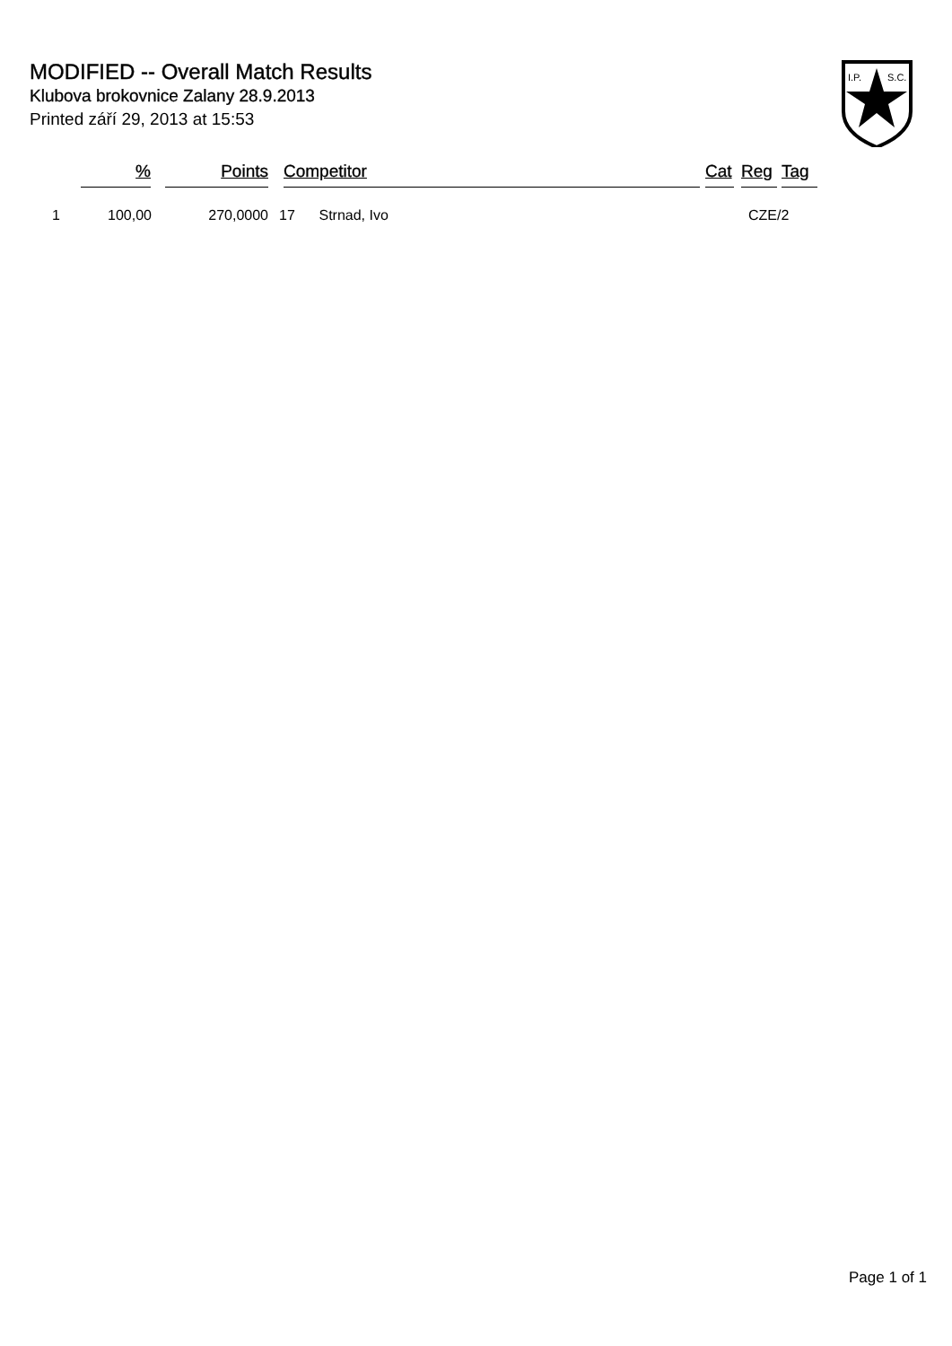MODIFIED -- Overall Match Results
Klubova brokovnice Zalany 28.9.2013
Printed září 29, 2013 at 15:53
I.P.
S.C.
| | % | | Points | | Competitor | | Cat | | Reg | | Tag |
| --- | --- | --- | --- | --- | --- | --- | --- | --- | --- | --- | --- |
| 1 | 100,00 | | 270,0000 | 17 Strnad, Ivo | | | CZE | | | /2 | |
Page 1 of 1